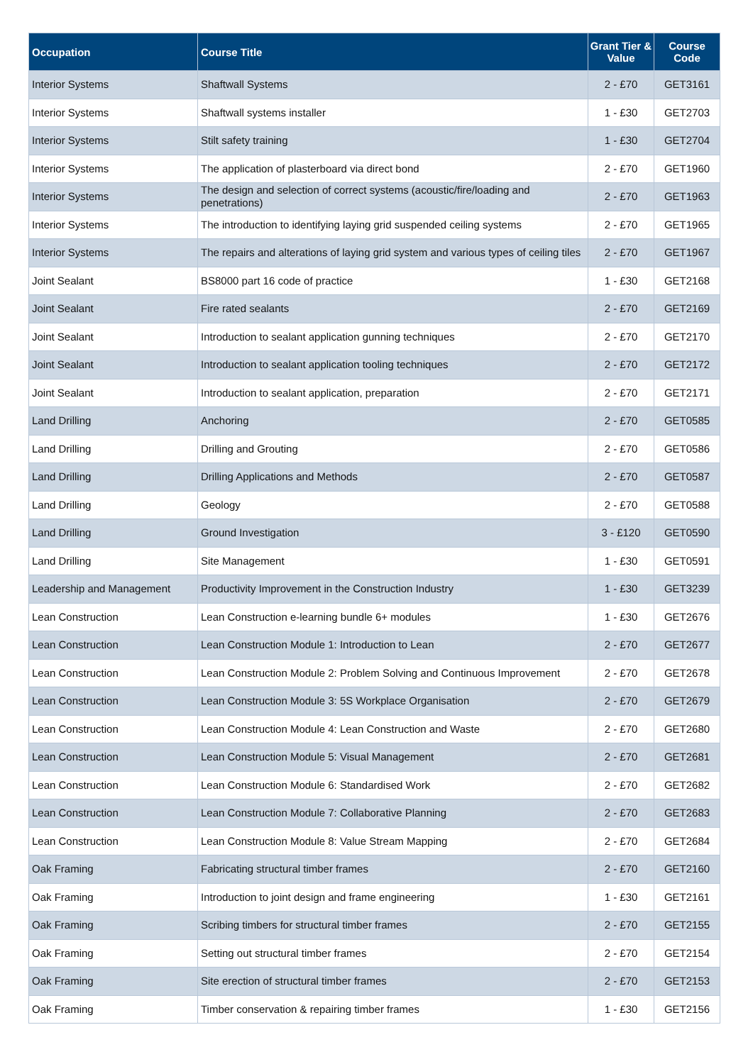| Occupation | Course Title | Grant Tier & Value | Course Code |
| --- | --- | --- | --- |
| Interior Systems | Shaftwall Systems | 2 - £70 | GET3161 |
| Interior Systems | Shaftwall systems installer | 1 - £30 | GET2703 |
| Interior Systems | Stilt safety training | 1 - £30 | GET2704 |
| Interior Systems | The application of plasterboard via direct bond | 2 - £70 | GET1960 |
| Interior Systems | The design and selection of correct systems (acoustic/fire/loading and penetrations) | 2 - £70 | GET1963 |
| Interior Systems | The introduction to identifying laying grid suspended ceiling systems | 2 - £70 | GET1965 |
| Interior Systems | The repairs and alterations of laying grid system and various types of ceiling tiles | 2 - £70 | GET1967 |
| Joint Sealant | BS8000 part 16 code of practice | 1 - £30 | GET2168 |
| Joint Sealant | Fire rated sealants | 2 - £70 | GET2169 |
| Joint Sealant | Introduction to sealant application gunning techniques | 2 - £70 | GET2170 |
| Joint Sealant | Introduction to sealant application tooling techniques | 2 - £70 | GET2172 |
| Joint Sealant | Introduction to sealant application, preparation | 2 - £70 | GET2171 |
| Land Drilling | Anchoring | 2 - £70 | GET0585 |
| Land Drilling | Drilling and Grouting | 2 - £70 | GET0586 |
| Land Drilling | Drilling Applications and Methods | 2 - £70 | GET0587 |
| Land Drilling | Geology | 2 - £70 | GET0588 |
| Land Drilling | Ground Investigation | 3 - £120 | GET0590 |
| Land Drilling | Site Management | 1 - £30 | GET0591 |
| Leadership and Management | Productivity Improvement in the Construction Industry | 1 - £30 | GET3239 |
| Lean Construction | Lean Construction e-learning bundle 6+ modules | 1 - £30 | GET2676 |
| Lean Construction | Lean Construction Module 1: Introduction to Lean | 2 - £70 | GET2677 |
| Lean Construction | Lean Construction Module 2: Problem Solving and Continuous Improvement | 2 - £70 | GET2678 |
| Lean Construction | Lean Construction Module 3: 5S Workplace Organisation | 2 - £70 | GET2679 |
| Lean Construction | Lean Construction Module 4: Lean Construction and Waste | 2 - £70 | GET2680 |
| Lean Construction | Lean Construction Module 5: Visual Management | 2 - £70 | GET2681 |
| Lean Construction | Lean Construction Module 6: Standardised Work | 2 - £70 | GET2682 |
| Lean Construction | Lean Construction Module 7: Collaborative Planning | 2 - £70 | GET2683 |
| Lean Construction | Lean Construction Module 8: Value Stream Mapping | 2 - £70 | GET2684 |
| Oak Framing | Fabricating structural timber frames | 2 - £70 | GET2160 |
| Oak Framing | Introduction to joint design and frame engineering | 1 - £30 | GET2161 |
| Oak Framing | Scribing timbers for structural timber frames | 2 - £70 | GET2155 |
| Oak Framing | Setting out structural timber frames | 2 - £70 | GET2154 |
| Oak Framing | Site erection of structural timber frames | 2 - £70 | GET2153 |
| Oak Framing | Timber conservation & repairing timber frames | 1 - £30 | GET2156 |